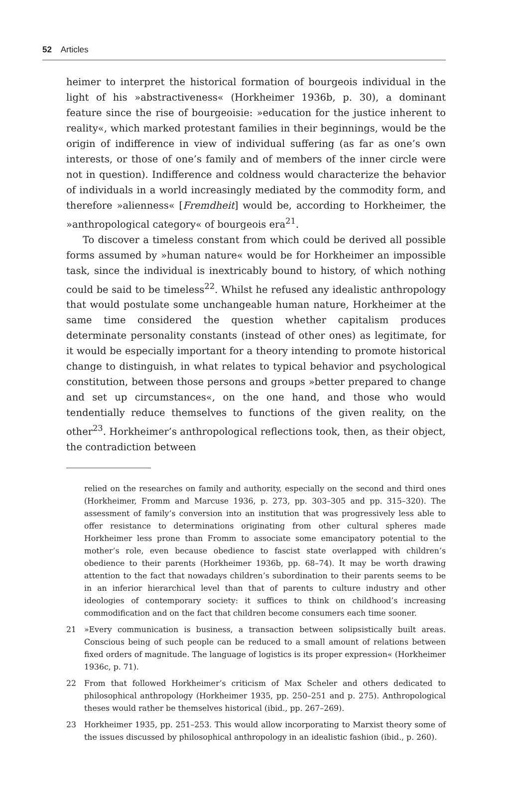52 Articles
heimer to interpret the historical formation of bourgeois individual in the light of his »abstractiveness« (Horkheimer 1936b, p. 30), a dominant feature since the rise of bourgeoisie: »education for the justice inherent to reality«, which marked protestant families in their beginnings, would be the origin of indifference in view of individual suffering (as far as one’s own interests, or those of one’s family and of members of the inner circle were not in question). Indifference and coldness would characterize the behavior of individuals in a world increasingly mediated by the commodity form, and therefore »alienness« [Fremdheit] would be, according to Horkheimer, the »anthropological category« of bourgeois era<sup>21</sup>.
To discover a timeless constant from which could be derived all possible forms assumed by »human nature« would be for Horkheimer an impossible task, since the individual is inextricably bound to history, of which nothing could be said to be timeless<sup>22</sup>. Whilst he refused any idealistic anthropology that would postulate some unchangeable human nature, Horkheimer at the same time considered the question whether capitalism produces determinate personality constants (instead of other ones) as legitimate, for it would be especially important for a theory intending to promote historical change to distinguish, in what relates to typical behavior and psychological constitution, between those persons and groups »better prepared to change and set up circumstances«, on the one hand, and those who would tendentially reduce themselves to functions of the given reality, on the other<sup>23</sup>. Horkheimer’s anthropological reflections took, then, as their object, the contradiction between
relied on the researches on family and authority, especially on the second and third ones (Horkheimer, Fromm and Marcuse 1936, p. 273, pp. 303–305 and pp. 315–320). The assessment of family’s conversion into an institution that was progressively less able to offer resistance to determinations originating from other cultural spheres made Horkheimer less prone than Fromm to associate some emancipatory potential to the mother’s role, even because obedience to fascist state overlapped with children’s obedience to their parents (Horkheimer 1936b, pp. 68–74). It may be worth drawing attention to the fact that nowadays children’s subordination to their parents seems to be in an inferior hierarchical level than that of parents to culture industry and other ideologies of contemporary society: it suffices to think on childhood’s increasing commodification and on the fact that children become consumers each time sooner.
21 »Every communication is business, a transaction between solipsistically built areas. Conscious being of such people can be reduced to a small amount of relations between fixed orders of magnitude. The language of logistics is its proper expression« (Horkheimer 1936c, p. 71).
22 From that followed Horkheimer’s criticism of Max Scheler and others dedicated to philosophical anthropology (Horkheimer 1935, pp. 250–251 and p. 275). Anthropological theses would rather be themselves historical (ibid., pp. 267–269).
23 Horkheimer 1935, pp. 251–253. This would allow incorporating to Marxist theory some of the issues discussed by philosophical anthropology in an idealistic fashion (ibid., p. 260).